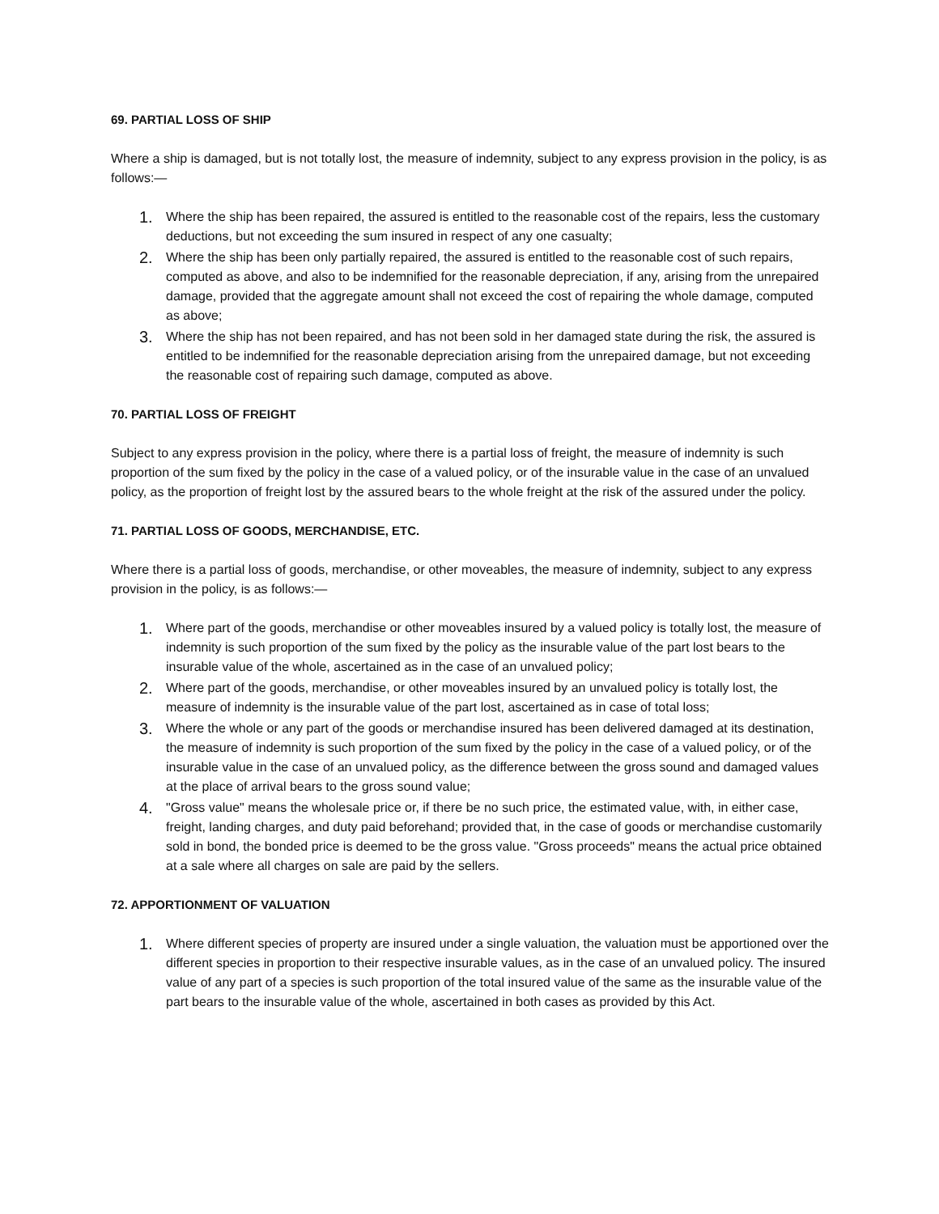69. PARTIAL LOSS OF SHIP
Where a ship is damaged, but is not totally lost, the measure of indemnity, subject to any express provision in the policy, is as follows:—
1. Where the ship has been repaired, the assured is entitled to the reasonable cost of the repairs, less the customary deductions, but not exceeding the sum insured in respect of any one casualty;
2. Where the ship has been only partially repaired, the assured is entitled to the reasonable cost of such repairs, computed as above, and also to be indemnified for the reasonable depreciation, if any, arising from the unrepaired damage, provided that the aggregate amount shall not exceed the cost of repairing the whole damage, computed as above;
3. Where the ship has not been repaired, and has not been sold in her damaged state during the risk, the assured is entitled to be indemnified for the reasonable depreciation arising from the unrepaired damage, but not exceeding the reasonable cost of repairing such damage, computed as above.
70. PARTIAL LOSS OF FREIGHT
Subject to any express provision in the policy, where there is a partial loss of freight, the measure of indemnity is such proportion of the sum fixed by the policy in the case of a valued policy, or of the insurable value in the case of an unvalued policy, as the proportion of freight lost by the assured bears to the whole freight at the risk of the assured under the policy.
71. PARTIAL LOSS OF GOODS, MERCHANDISE, ETC.
Where there is a partial loss of goods, merchandise, or other moveables, the measure of indemnity, subject to any express provision in the policy, is as follows:—
1. Where part of the goods, merchandise or other moveables insured by a valued policy is totally lost, the measure of indemnity is such proportion of the sum fixed by the policy as the insurable value of the part lost bears to the insurable value of the whole, ascertained as in the case of an unvalued policy;
2. Where part of the goods, merchandise, or other moveables insured by an unvalued policy is totally lost, the measure of indemnity is the insurable value of the part lost, ascertained as in case of total loss;
3. Where the whole or any part of the goods or merchandise insured has been delivered damaged at its destination, the measure of indemnity is such proportion of the sum fixed by the policy in the case of a valued policy, or of the insurable value in the case of an unvalued policy, as the difference between the gross sound and damaged values at the place of arrival bears to the gross sound value;
4. "Gross value" means the wholesale price or, if there be no such price, the estimated value, with, in either case, freight, landing charges, and duty paid beforehand; provided that, in the case of goods or merchandise customarily sold in bond, the bonded price is deemed to be the gross value. "Gross proceeds" means the actual price obtained at a sale where all charges on sale are paid by the sellers.
72. APPORTIONMENT OF VALUATION
1. Where different species of property are insured under a single valuation, the valuation must be apportioned over the different species in proportion to their respective insurable values, as in the case of an unvalued policy. The insured value of any part of a species is such proportion of the total insured value of the same as the insurable value of the part bears to the insurable value of the whole, ascertained in both cases as provided by this Act.